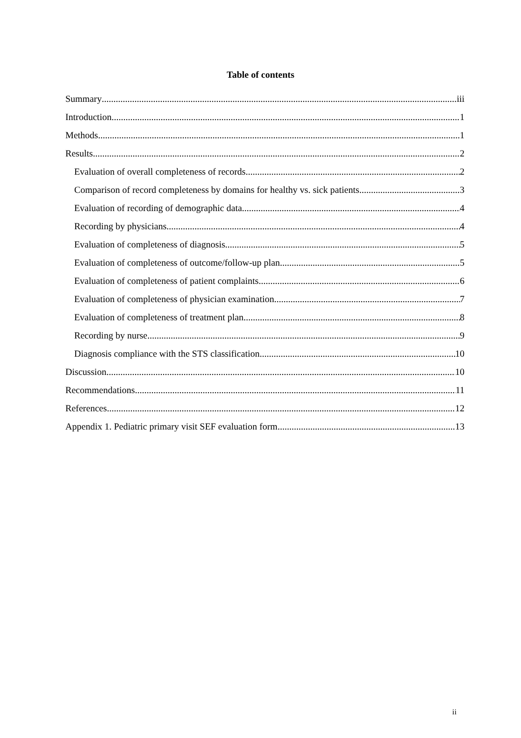Table of contents
Summary iii
Introduction 1
Methods 1
Results 2
Evaluation of overall completeness of records 2
Comparison of record completeness by domains for healthy vs. sick patients 3
Evaluation of recording of demographic data 4
Recording by physicians 4
Evaluation of completeness of diagnosis 5
Evaluation of completeness of outcome/follow-up plan 5
Evaluation of completeness of patient complaints 6
Evaluation of completeness of physician examination 7
Evaluation of completeness of treatment plan 8
Recording by nurse 9
Diagnosis compliance with the STS classification 10
Discussion 10
Recommendations 11
References 12
Appendix 1. Pediatric primary visit SEF evaluation form 13
ii